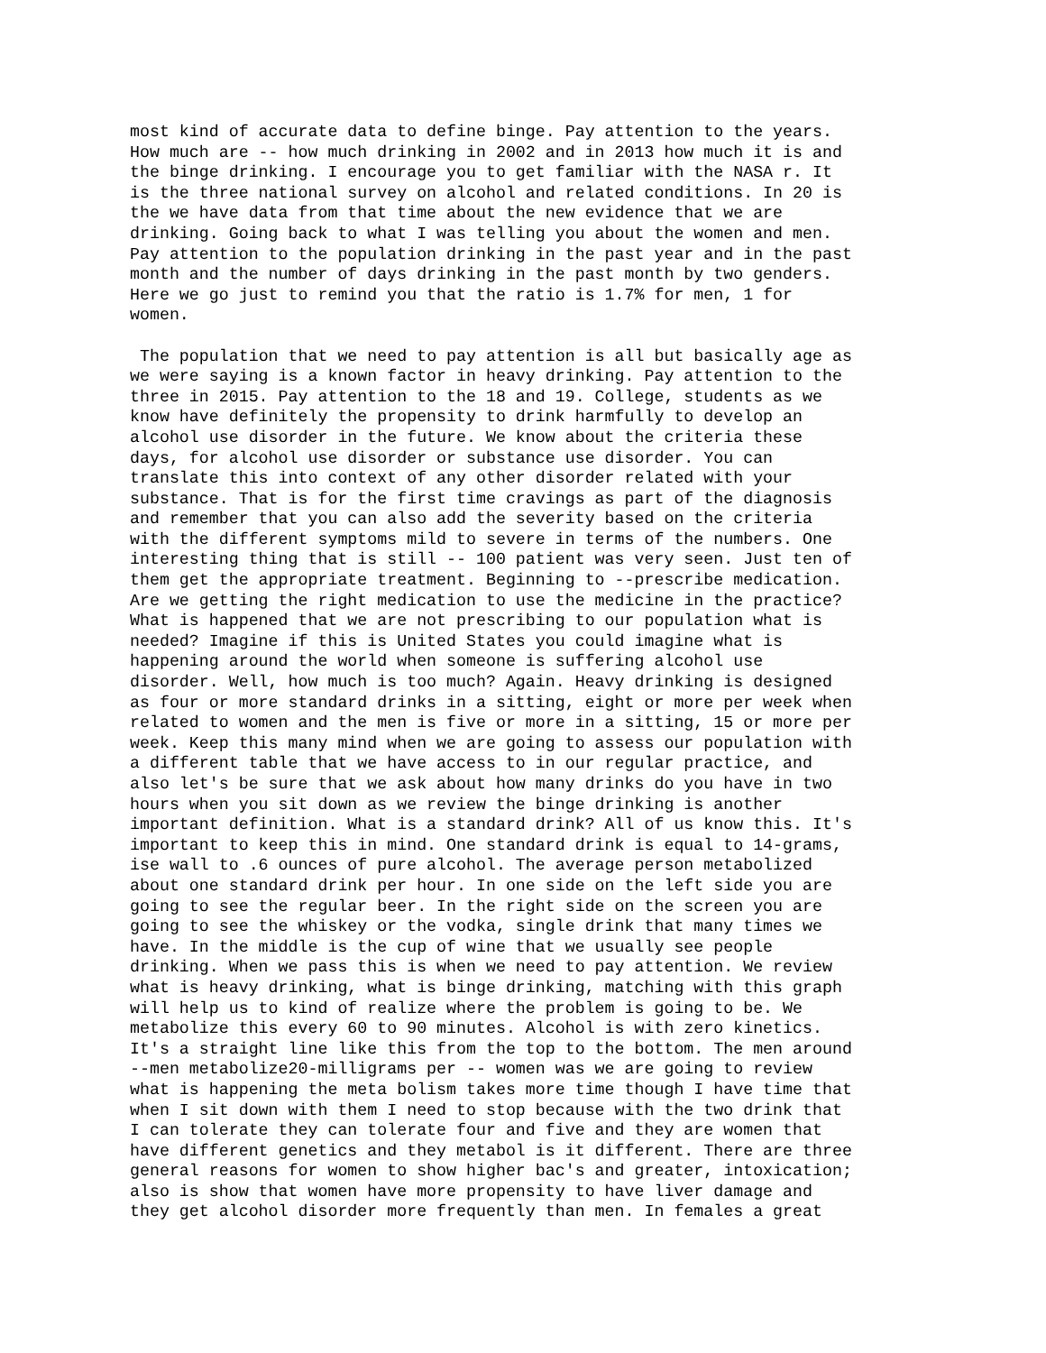most kind of accurate data to define binge. Pay attention to the years. How much are -- how much drinking in 2002 and in 2013 how much it is and the binge drinking. I encourage you to get familiar with the NASA r. It is the three national survey on alcohol and related conditions. In 20 is the we have data from that time about the new evidence that we are drinking. Going back to what I was telling you about the women and men. Pay attention to the population drinking in the past year and in the past month and the number of days drinking in the past month by two genders. Here we go just to remind you that the ratio is 1.7% for men, 1 for women.
The population that we need to pay attention is all but basically age as we were saying is a known factor in heavy drinking. Pay attention to the three in 2015. Pay attention to the 18 and 19. College, students as we know have definitely the propensity to drink harmfully to develop an alcohol use disorder in the future. We know about the criteria these days, for alcohol use disorder or substance use disorder. You can translate this into context of any other disorder related with your substance. That is for the first time cravings as part of the diagnosis and remember that you can also add the severity based on the criteria with the different symptoms mild to severe in terms of the numbers. One interesting thing that is still -- 100 patient was very seen. Just ten of them get the appropriate treatment. Beginning to --prescribe medication. Are we getting the right medication to use the medicine in the practice? What is happened that we are not prescribing to our population what is needed? Imagine if this is United States you could imagine what is happening around the world when someone is suffering alcohol use disorder. Well, how much is too much? Again. Heavy drinking is designed as four or more standard drinks in a sitting, eight or more per week when related to women and the men is five or more in a sitting, 15 or more per week. Keep this many mind when we are going to assess our population with a different table that we have access to in our regular practice, and also let's be sure that we ask about how many drinks do you have in two hours when you sit down as we review the binge drinking is another important definition. What is a standard drink? All of us know this. It's important to keep this in mind. One standard drink is equal to 14-grams, ise wall to .6 ounces of pure alcohol. The average person metabolized about one standard drink per hour. In one side on the left side you are going to see the regular beer. In the right side on the screen you are going to see the whiskey or the vodka, single drink that many times we have. In the middle is the cup of wine that we usually see people drinking. When we pass this is when we need to pay attention. We review what is heavy drinking, what is binge drinking, matching with this graph will help us to kind of realize where the problem is going to be. We metabolize this every 60 to 90 minutes. Alcohol is with zero kinetics. It's a straight line like this from the top to the bottom. The men around --men metabolize20-milligrams per -- women was we are going to review what is happening the meta bolism takes more time though I have time that when I sit down with them I need to stop because with the two drink that I can tolerate they can tolerate four and five and they are women that have different genetics and they metabol is it different. There are three general reasons for women to show higher bac's and greater, intoxication; also is show that women have more propensity to have liver damage and they get alcohol disorder more frequently than men. In females a great